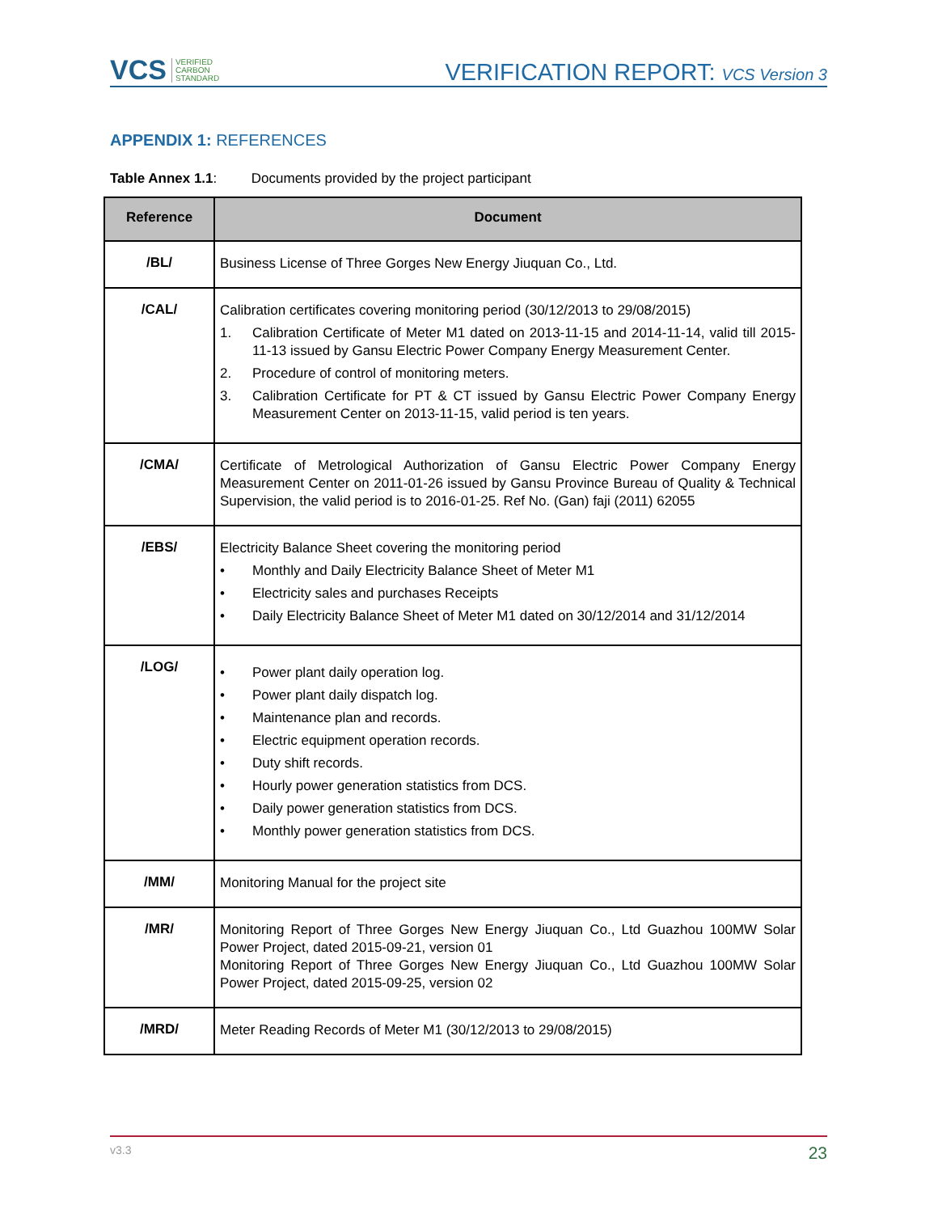VCS VERIFIED
CARBON
STANDARD
VERIFICATION REPORT: VCS Version 3
APPENDIX 1: REFERENCES
Table Annex 1.1: Documents provided by the project participant
| Reference | Document |
| --- | --- |
| /BL/ | Business License of Three Gorges New Energy Jiuquan Co., Ltd. |
| /CAL/ | Calibration certificates covering monitoring period (30/12/2013 to 29/08/2015) 1. Calibration Certificate of Meter M1 dated on 2013-11-15 and 2014-11-14, valid till 2015-11-13 issued by Gansu Electric Power Company Energy Measurement Center. 2. Procedure of control of monitoring meters. 3. Calibration Certificate for PT & CT issued by Gansu Electric Power Company Energy Measurement Center on 2013-11-15, valid period is ten years. |
| /CMA/ | Certificate of Metrological Authorization of Gansu Electric Power Company Energy Measurement Center on 2011-01-26 issued by Gansu Province Bureau of Quality & Technical Supervision, the valid period is to 2016-01-25. Ref No. (Gan) faji (2011) 62055 |
| /EBS/ | Electricity Balance Sheet covering the monitoring period • Monthly and Daily Electricity Balance Sheet of Meter M1 • Electricity sales and purchases Receipts • Daily Electricity Balance Sheet of Meter M1 dated on 30/12/2014 and 31/12/2014 |
| /LOG/ | • Power plant daily operation log. • Power plant daily dispatch log. • Maintenance plan and records. • Electric equipment operation records. • Duty shift records. • Hourly power generation statistics from DCS. • Daily power generation statistics from DCS. • Monthly power generation statistics from DCS. |
| /MM/ | Monitoring Manual for the project site |
| /MR/ | Monitoring Report of Three Gorges New Energy Jiuquan Co., Ltd Guazhou 100MW Solar Power Project, dated 2015-09-21, version 01 Monitoring Report of Three Gorges New Energy Jiuquan Co., Ltd Guazhou 100MW Solar Power Project, dated 2015-09-25, version 02 |
| /MRD/ | Meter Reading Records of Meter M1 (30/12/2013 to 29/08/2015) |
v3.3 23